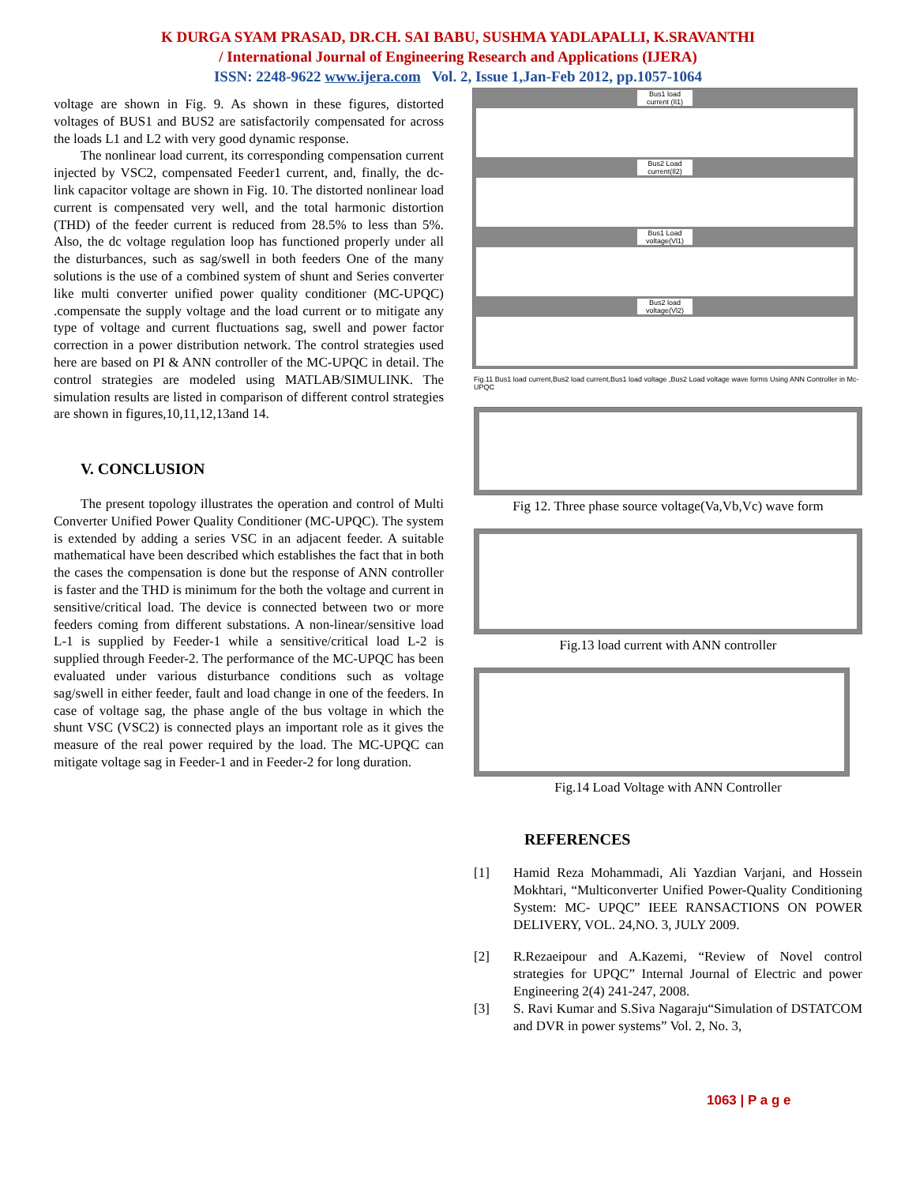K DURGA SYAM PRASAD, DR.CH. SAI BABU, SUSHMA YADLAPALLI, K.SRAVANTHI
/ International Journal of Engineering Research and Applications (IJERA)
ISSN: 2248-9622 www.ijera.com Vol. 2, Issue 1,Jan-Feb 2012, pp.1057-1064
voltage are shown in Fig. 9. As shown in these figures, distorted voltages of BUS1 and BUS2 are satisfactorily compensated for across the loads L1 and L2 with very good dynamic response.
The nonlinear load current, its corresponding compensation current injected by VSC2, compensated Feeder1 current, and, finally, the dc-link capacitor voltage are shown in Fig. 10. The distorted nonlinear load current is compensated very well, and the total harmonic distortion (THD) of the feeder current is reduced from 28.5% to less than 5%. Also, the dc voltage regulation loop has functioned properly under all the disturbances, such as sag/swell in both feeders One of the many solutions is the use of a combined system of shunt and Series converter like multi converter unified power quality conditioner (MC-UPQC) .compensate the supply voltage and the load current or to mitigate any type of voltage and current fluctuations sag, swell and power factor correction in a power distribution network. The control strategies used here are based on PI & ANN controller of the MC-UPQC in detail. The control strategies are modeled using MATLAB/SIMULINK. The simulation results are listed in comparison of different control strategies are shown in figures,10,11,12,13and 14.
V. CONCLUSION
The present topology illustrates the operation and control of Multi Converter Unified Power Quality Conditioner (MC-UPQC). The system is extended by adding a series VSC in an adjacent feeder. A suitable mathematical have been described which establishes the fact that in both the cases the compensation is done but the response of ANN controller is faster and the THD is minimum for the both the voltage and current in sensitive/critical load. The device is connected between two or more feeders coming from different substations. A non-linear/sensitive load L-1 is supplied by Feeder-1 while a sensitive/critical load L-2 is supplied through Feeder-2. The performance of the MC-UPQC has been evaluated under various disturbance conditions such as voltage sag/swell in either feeder, fault and load change in one of the feeders. In case of voltage sag, the phase angle of the bus voltage in which the shunt VSC (VSC2) is connected plays an important role as it gives the measure of the real power required by the load. The MC-UPQC can mitigate voltage sag in Feeder-1 and in Feeder-2 for long duration.
Bus1 load current (Il1)
Bus2 Load current(Il2)
Bus1 Load voltage(Vl1)
Bus2 load voltage(Vl2)
Fig.11 Bus1 load current,Bus2 load current,Bus1 load voltage ,Bus2 Load voltage wave forms Using ANN Controller in Mc-UPQC
Fig 12. Three phase source voltage(Va,Vb,Vc) wave form
Fig.13 load current with ANN controller
Fig.14 Load Voltage with ANN Controller
REFERENCES
[1] Hamid Reza Mohammadi, Ali Yazdian Varjani, and Hossein Mokhtari, “Multiconverter Unified Power-Quality Conditioning System: MC- UPQC” IEEE RANSACTIONS ON POWER DELIVERY, VOL. 24,NO. 3, JULY 2009.
[2] R.Rezaeipour and A.Kazemi, “Review of Novel control strategies for UPQC” Internal Journal of Electric and power Engineering 2(4) 241-247, 2008.
[3] S. Ravi Kumar and S.Siva Nagaraju“Simulation of DSTATCOM and DVR in power systems” Vol. 2, No. 3,
1063 | P a g e